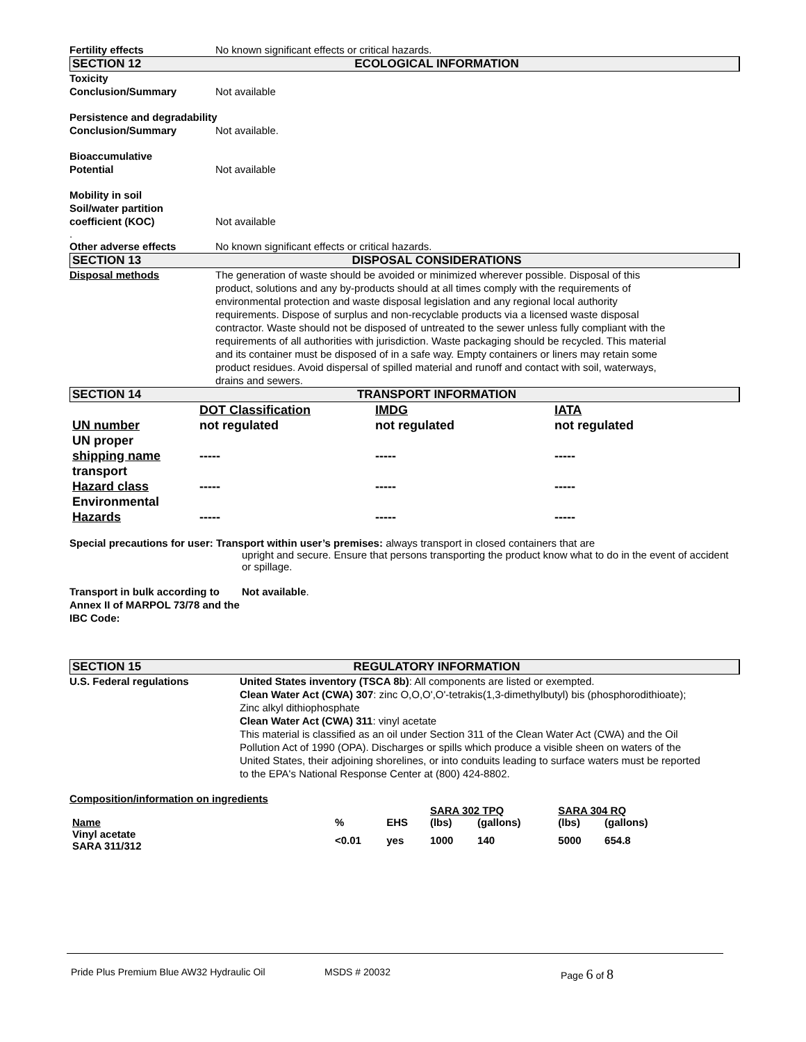Fertility effects No known significant effects or critical hazards.
SECTION 12 ECOLOGICAL INFORMATION
Toxicity
Conclusion/Summary
Not available
Persistence and degradability
Conclusion/Summary Not available.
Bioaccumulative
Potential
Not available
Mobility in soil
Soil/water partition
coefficient (KOC)
Not available
.
Other adverse effects No known significant effects or critical hazards.
SECTION 13 DISPOSAL CONSIDERATIONS
Disposal methods The generation of waste should be avoided or minimized wherever possible. Disposal of this product, solutions and any by-products should at all times comply with the requirements of environmental protection and waste disposal legislation and any regional local authority requirements. Dispose of surplus and non-recyclable products via a licensed waste disposal contractor. Waste should not be disposed of untreated to the sewer unless fully compliant with the requirements of all authorities with jurisdiction. Waste packaging should be recycled. This material and its container must be disposed of in a safe way. Empty containers or liners may retain some product residues. Avoid dispersal of spilled material and runoff and contact with soil, waterways, drains and sewers.
SECTION 14 TRANSPORT INFORMATION
| | DOT Classification | IMDG | IATA |
| UN number | not regulated | not regulated | not regulated |
| UN proper shipping name | ----- | ----- | ----- |
| transport Hazard class | ----- | ----- | ----- |
| Environmental Hazards | ----- | ----- | ----- |
Special precautions for user: Transport within user’s premises: always transport in closed containers that are
upright and secure. Ensure that persons transporting the product know what to do in the event of accident or spillage.
Transport in bulk according to Annex II of MARPOL 73/78 and the IBC Code:
Not available.
SECTION 15 REGULATORY INFORMATION
U.S. Federal regulations United States inventory (TSCA 8b): All components are listed or exempted.
Clean Water Act (CWA) 307: zinc O,O,O',O'-tetrakis(1,3-dimethylbutyl) bis (phosphorodithioate); Zinc alkyl dithiophosphate
Clean Water Act (CWA) 311: vinyl acetate
This material is classified as an oil under Section 311 of the Clean Water Act (CWA) and the Oil Pollution Act of 1990 (OPA). Discharges or spills which produce a visible sheen on waters of the United States, their adjoining shorelines, or into conduits leading to surface waters must be reported to the EPA's National Response Center at (800) 424-8802.
Composition/information on ingredients
| | | | SARA 302 TPQ | | SARA 304 RQ | |
| Name | % | EHS | (lbs) | (gallons) | (lbs) | (gallons) |
| Vinyl acetate SARA 311/312 | <0.01 | yes | 1000 | 140 | 5000 | 654.8 |
Pride Plus Premium Blue AW32 Hydraulic Oil MSDS # 20032 Page 6 of 8